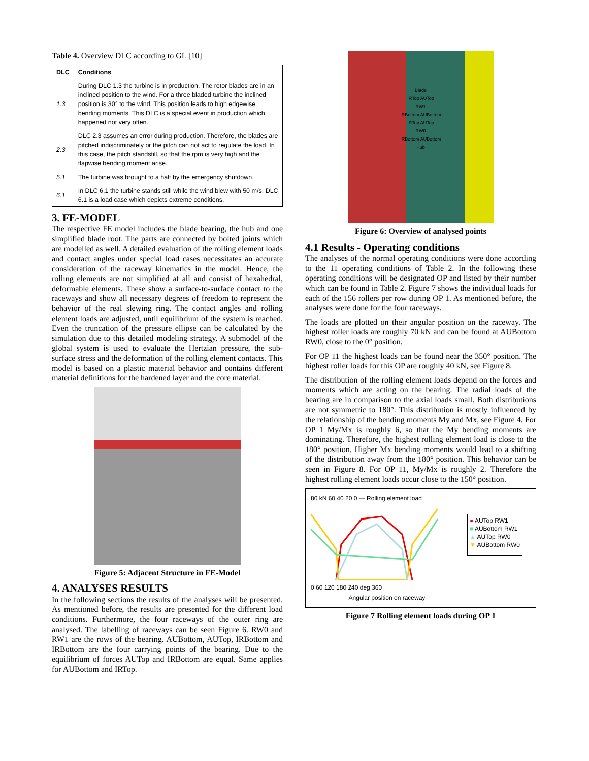Table 4. Overview DLC according to GL [10]
| DLC | Conditions |
| --- | --- |
| 1.3 | During DLC 1.3 the turbine is in production. The rotor blades are in an inclined position to the wind. For a three bladed turbine the inclined position is 30° to the wind. This position leads to high edgewise bending moments. This DLC is a special event in production which happened not very often. |
| 2.3 | DLC 2.3 assumes an error during production. Therefore, the blades are pitched indiscriminately or the pitch can not act to regulate the load. In this case, the pitch standstill, so that the rpm is very high and the flapwise bending moment arise. |
| 5.1 | The turbine was brought to a halt by the emergency shutdown. |
| 6.1 | In DLC 6.1 the turbine stands still while the wind blew with 50 m/s. DLC 6.1 is a load case which depicts extreme conditions. |
3. FE-MODEL
The respective FE model includes the blade bearing, the hub and one simplified blade root. The parts are connected by bolted joints which are modelled as well. A detailed evaluation of the rolling element loads and contact angles under special load cases necessitates an accurate consideration of the raceway kinematics in the model. Hence, the rolling elements are not simplified at all and consist of hexahedral, deformable elements. These show a surface-to-surface contact to the raceways and show all necessary degrees of freedom to represent the behavior of the real slewing ring. The contact angles and rolling element loads are adjusted, until equilibrium of the system is reached. Even the truncation of the pressure ellipse can be calculated by the simulation due to this detailed modeling strategy. A submodel of the global system is used to evaluate the Hertzian pressure, the sub-surface stress and the deformation of the rolling element contacts. This model is based on a plastic material behavior and contains different material definitions for the hardened layer and the core material.
Figure 5: Adjacent Structure in FE-Model
4. ANALYSES RESULTS
In the following sections the results of the analyses will be presented. As mentioned before, the results are presented for the different load conditions. Furthermore, the four raceways of the outer ring are analysed. The labelling of raceways can be seen Figure 6. RW0 and RW1 are the rows of the bearing. AUBottom, AUTop, IRBottom and IRBottom are the four carrying points of the bearing. Due to the equilibrium of forces AUTop and IRBottom are equal. Same applies for AUBottom and IRTop.
Blade
IRTop AUTop
RW1
IRBottom AUBottom
IRTop AUTop
RW0
IRBottom AUBottom
Hub
Figure 6: Overview of analysed points
4.1 Results - Operating conditions
The analyses of the normal operating conditions were done according to the 11 operating conditions of Table 2. In the following these operating conditions will be designated OP and listed by their number which can be found in Table 2. Figure 7 shows the individual loads for each of the 156 rollers per row during OP 1. As mentioned before, the analyses were done for the four raceways.
The loads are plotted on their angular position on the raceway. The highest roller loads are roughly 70 kN and can be found at AUBottom RW0, close to the 0° position.
For OP 11 the highest loads can be found near the 350° position. The highest roller loads for this OP are roughly 40 kN, see Figure 8.
The distribution of the rolling element loads depend on the forces and moments which are acting on the bearing. The radial loads of the bearing are in comparison to the axial loads small. Both distributions are not symmetric to 180°. This distribution is mostly influenced by the relationship of the bending moments My and Mx, see Figure 4. For OP 1 My/Mx is roughly 6, so that the My bending moments are dominating. Therefore, the highest rolling element load is close to the 180° position. Higher Mx bending moments would lead to a shifting of the distribution away from the 180° position. This behavior can be seen in Figure 8. For OP 11, My/Mx is roughly 2. Therefore the highest rolling element loads occur close to the 150° position.
80 kN 60 40 20 0 — Rolling element load
0 60 120 180 240 deg 360
Angular position on raceway
● AUTop RW1
■ AUBottom RW1
▲ AUTop RW0
▼ AUBottom RW0
Figure 7 Rolling element loads during OP 1